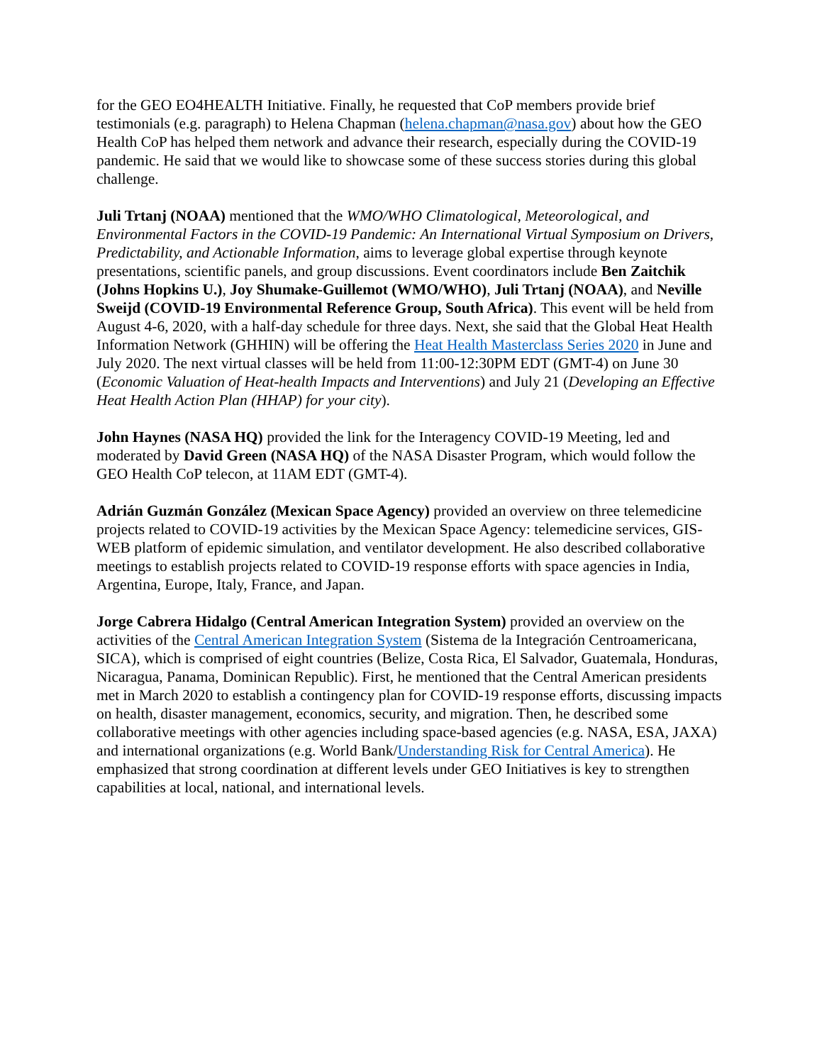for the GEO EO4HEALTH Initiative. Finally, he requested that CoP members provide brief testimonials (e.g. paragraph) to Helena Chapman (helena.chapman@nasa.gov) about how the GEO Health CoP has helped them network and advance their research, especially during the COVID-19 pandemic. He said that we would like to showcase some of these success stories during this global challenge.
Juli Trtanj (NOAA) mentioned that the WMO/WHO Climatological, Meteorological, and Environmental Factors in the COVID-19 Pandemic: An International Virtual Symposium on Drivers, Predictability, and Actionable Information, aims to leverage global expertise through keynote presentations, scientific panels, and group discussions. Event coordinators include Ben Zaitchik (Johns Hopkins U.), Joy Shumake-Guillemot (WMO/WHO), Juli Trtanj (NOAA), and Neville Sweijd (COVID-19 Environmental Reference Group, South Africa). This event will be held from August 4-6, 2020, with a half-day schedule for three days. Next, she said that the Global Heat Health Information Network (GHHIN) will be offering the Heat Health Masterclass Series 2020 in June and July 2020. The next virtual classes will be held from 11:00-12:30PM EDT (GMT-4) on June 30 (Economic Valuation of Heat-health Impacts and Interventions) and July 21 (Developing an Effective Heat Health Action Plan (HHAP) for your city).
John Haynes (NASA HQ) provided the link for the Interagency COVID-19 Meeting, led and moderated by David Green (NASA HQ) of the NASA Disaster Program, which would follow the GEO Health CoP telecon, at 11AM EDT (GMT-4).
Adrián Guzmán González (Mexican Space Agency) provided an overview on three telemedicine projects related to COVID-19 activities by the Mexican Space Agency: telemedicine services, GIS-WEB platform of epidemic simulation, and ventilator development. He also described collaborative meetings to establish projects related to COVID-19 response efforts with space agencies in India, Argentina, Europe, Italy, France, and Japan.
Jorge Cabrera Hidalgo (Central American Integration System) provided an overview on the activities of the Central American Integration System (Sistema de la Integración Centroamericana, SICA), which is comprised of eight countries (Belize, Costa Rica, El Salvador, Guatemala, Honduras, Nicaragua, Panama, Dominican Republic). First, he mentioned that the Central American presidents met in March 2020 to establish a contingency plan for COVID-19 response efforts, discussing impacts on health, disaster management, economics, security, and migration. Then, he described some collaborative meetings with other agencies including space-based agencies (e.g. NASA, ESA, JAXA) and international organizations (e.g. World Bank/Understanding Risk for Central America). He emphasized that strong coordination at different levels under GEO Initiatives is key to strengthen capabilities at local, national, and international levels.